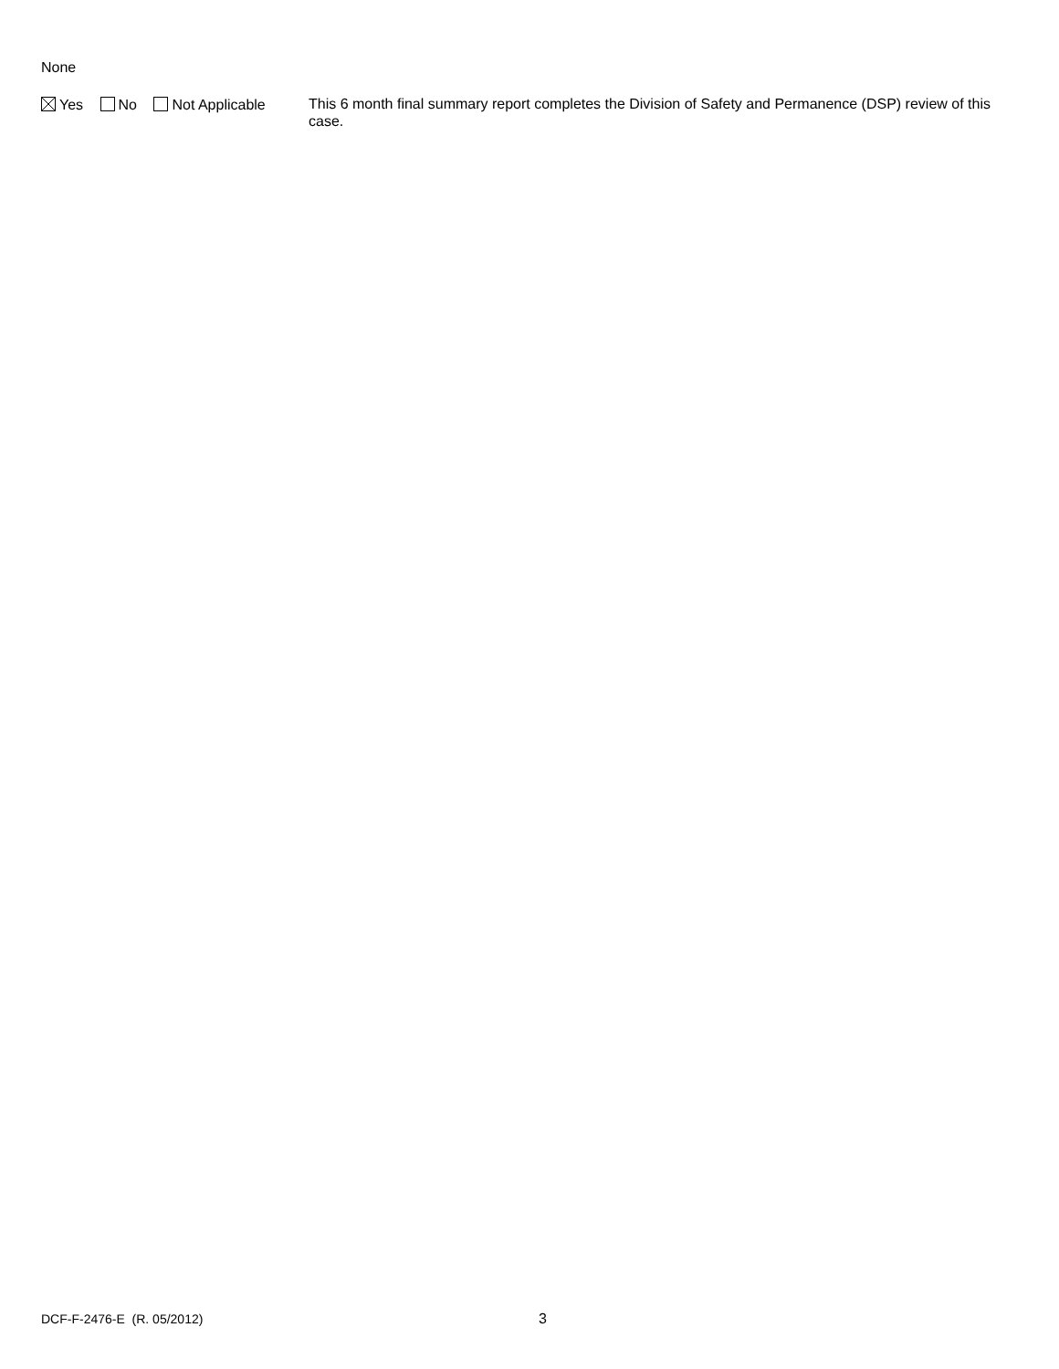None
Yes No Not Applicable
This 6 month final summary report completes the Division of Safety and Permanence (DSP) review of this case.
DCF-F-2476-E (R. 05/2012) 3